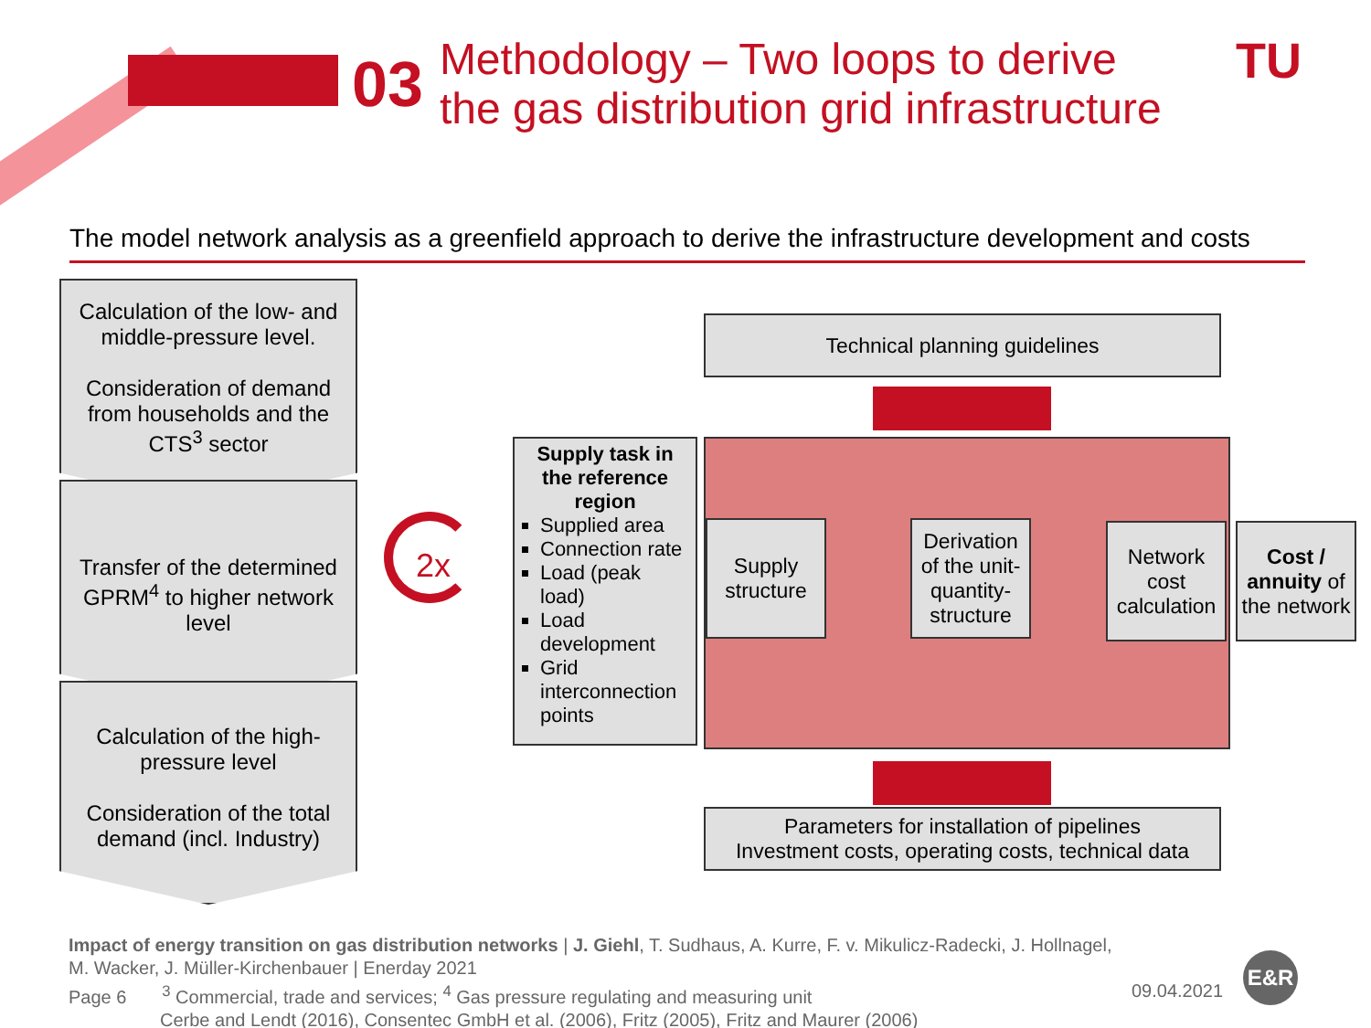03 Methodology – Two loops to derive
the gas distribution grid infrastructure
TU
The model network analysis as a greenfield approach to derive the infrastructure development and costs
Calculation of the low- and middle-pressure level.
Consideration of demand from households and the CTS<sup>3</sup> sector
Transfer of the determined GPRM<sup>4</sup> to higher network level
Calculation of the high-pressure level
Consideration of the total demand (incl. Industry)
2x
Technical planning guidelines
Supply task in the reference region
Supplied area
Connection rate
Load (peak load)
Load development
Grid interconnection points
Supply structure
Derivation of the unit-quantity-structure
Network cost calculation
Cost / annuity of the network
Parameters for installation of pipelines
Investment costs, operating costs, technical data
Impact of energy transition on gas distribution networks | J. Giehl, T. Sudhaus, A. Kurre, F. v. Mikulicz-Radecki, J. Hollnagel,
M. Wacker, J. Müller-Kirchenbauer | Enerday 2021
Page 6 <sup>3</sup> Commercial, trade and services; <sup>4</sup> Gas pressure regulating and measuring unit
Cerbe and Lendt (2016), Consentec GmbH et al. (2006), Fritz (2005), Fritz and Maurer (2006)
09.04.2021
E&R